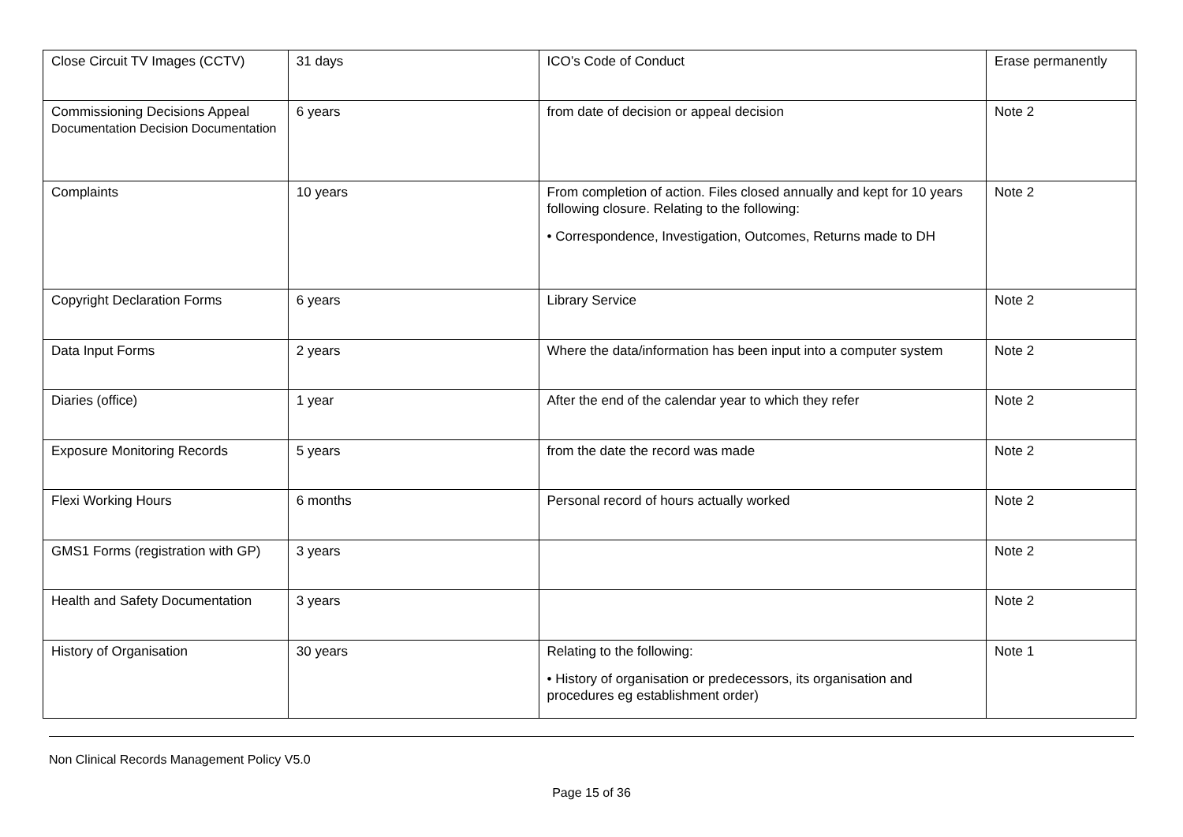| Close Circuit TV Images (CCTV) | 31 days | ICO’s Code of Conduct | Erase permanently |
| Commissioning Decisions Appeal Documentation Decision Documentation | 6 years | from date of decision or appeal decision | Note 2 |
| Complaints | 10 years | From completion of action. Files closed annually and kept for 10 years following closure. Relating to the following: • Correspondence, Investigation, Outcomes, Returns made to DH | Note 2 |
| Copyright Declaration Forms | 6 years | Library Service | Note 2 |
| Data Input Forms | 2 years | Where the data/information has been input into a computer system | Note 2 |
| Diaries (office) | 1 year | After the end of the calendar year to which they refer | Note 2 |
| Exposure Monitoring Records | 5 years | from the date the record was made | Note 2 |
| Flexi Working Hours | 6 months | Personal record of hours actually worked | Note 2 |
| GMS1 Forms (registration with GP) | 3 years | | Note 2 |
| Health and Safety Documentation | 3 years | | Note 2 |
| History of Organisation | 30 years | Relating to the following: • History of organisation or predecessors, its organisation and procedures eg establishment order) | Note 1 |
Non Clinical Records Management Policy V5.0
Page 15 of 36